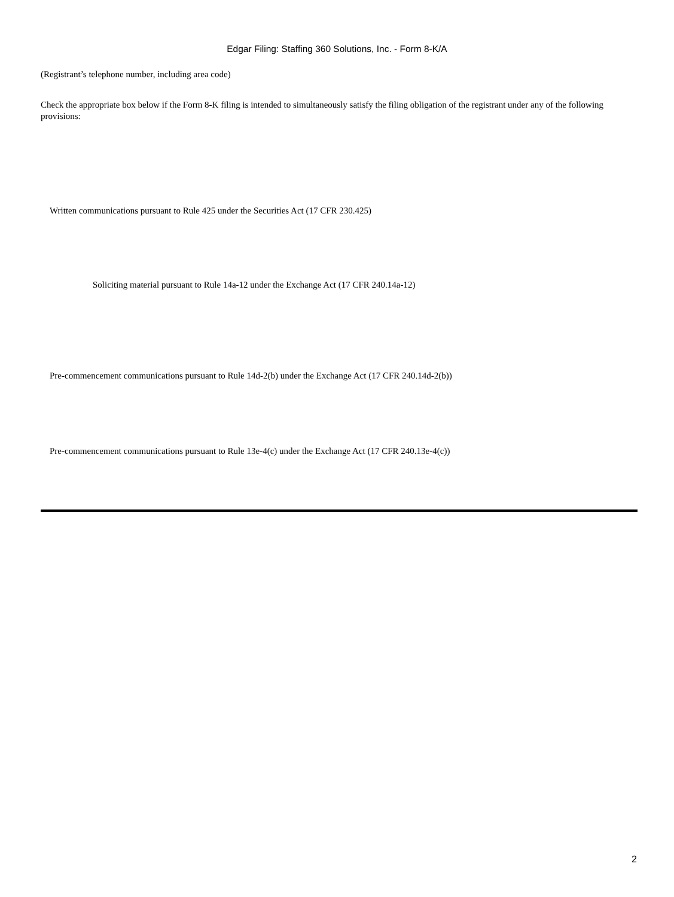Edgar Filing: Staffing 360 Solutions, Inc. - Form 8-K/A
(Registrant’s telephone number, including area code)
Check the appropriate box below if the Form 8-K filing is intended to simultaneously satisfy the filing obligation of the registrant under any of the following provisions:
Written communications pursuant to Rule 425 under the Securities Act (17 CFR 230.425)
Soliciting material pursuant to Rule 14a-12 under the Exchange Act (17 CFR 240.14a-12)
Pre-commencement communications pursuant to Rule 14d-2(b) under the Exchange Act (17 CFR 240.14d-2(b))
Pre-commencement communications pursuant to Rule 13e-4(c) under the Exchange Act (17 CFR 240.13e-4(c))
2